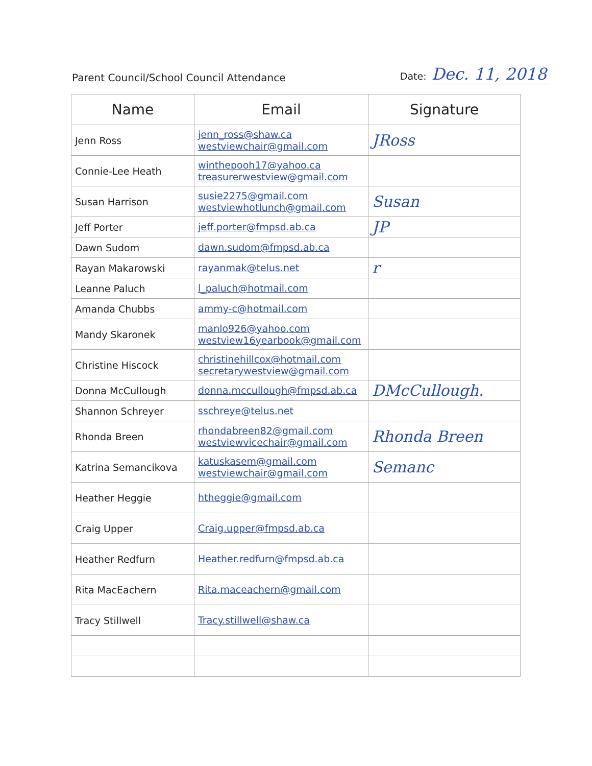Parent Council/School Council Attendance
Date: Dec. 11, 2018
| Name | Email | Signature |
| --- | --- | --- |
| Jenn Ross | jenn_ross@shaw.ca westviewchair@gmail.com | JRoss |
| Connie-Lee Heath | winthepooh17@yahoo.ca treasurerwestview@gmail.com | |
| Susan Harrison | susie2275@gmail.com westviewhotlunch@gmail.com | Susan |
| Jeff Porter | jeff.porter@fmpsd.ab.ca | JP |
| Dawn Sudom | dawn.sudom@fmpsd.ab.ca | |
| Rayan Makarowski | rayanmak@telus.net | r |
| Leanne Paluch | l_paluch@hotmail.com | |
| Amanda Chubbs | ammy-c@hotmail.com | |
| Mandy Skaronek | manlo926@yahoo.com westview16yearbook@gmail.com | |
| Christine Hiscock | christinehillcox@hotmail.com secretarywestview@gmail.com | |
| Donna McCullough | donna.mccullough@fmpsd.ab.ca | DMcCullough. |
| Shannon Schreyer | sschreye@telus.net | |
| Rhonda Breen | rhondabreen82@gmail.com westviewvicechair@gmail.com | Rhonda Breen |
| Katrina Semancikova | katuskasem@gmail.com westviewchair@gmail.com | Semanc |
| Heather Heggie | htheggie@gmail.com | |
| Craig Upper | Craig.upper@fmpsd.ab.ca | |
| Heather Redfurn | Heather.redfurn@fmpsd.ab.ca | |
| Rita MacEachern | Rita.maceachern@gmail.com | |
| Tracy Stillwell | Tracy.stillwell@shaw.ca | |